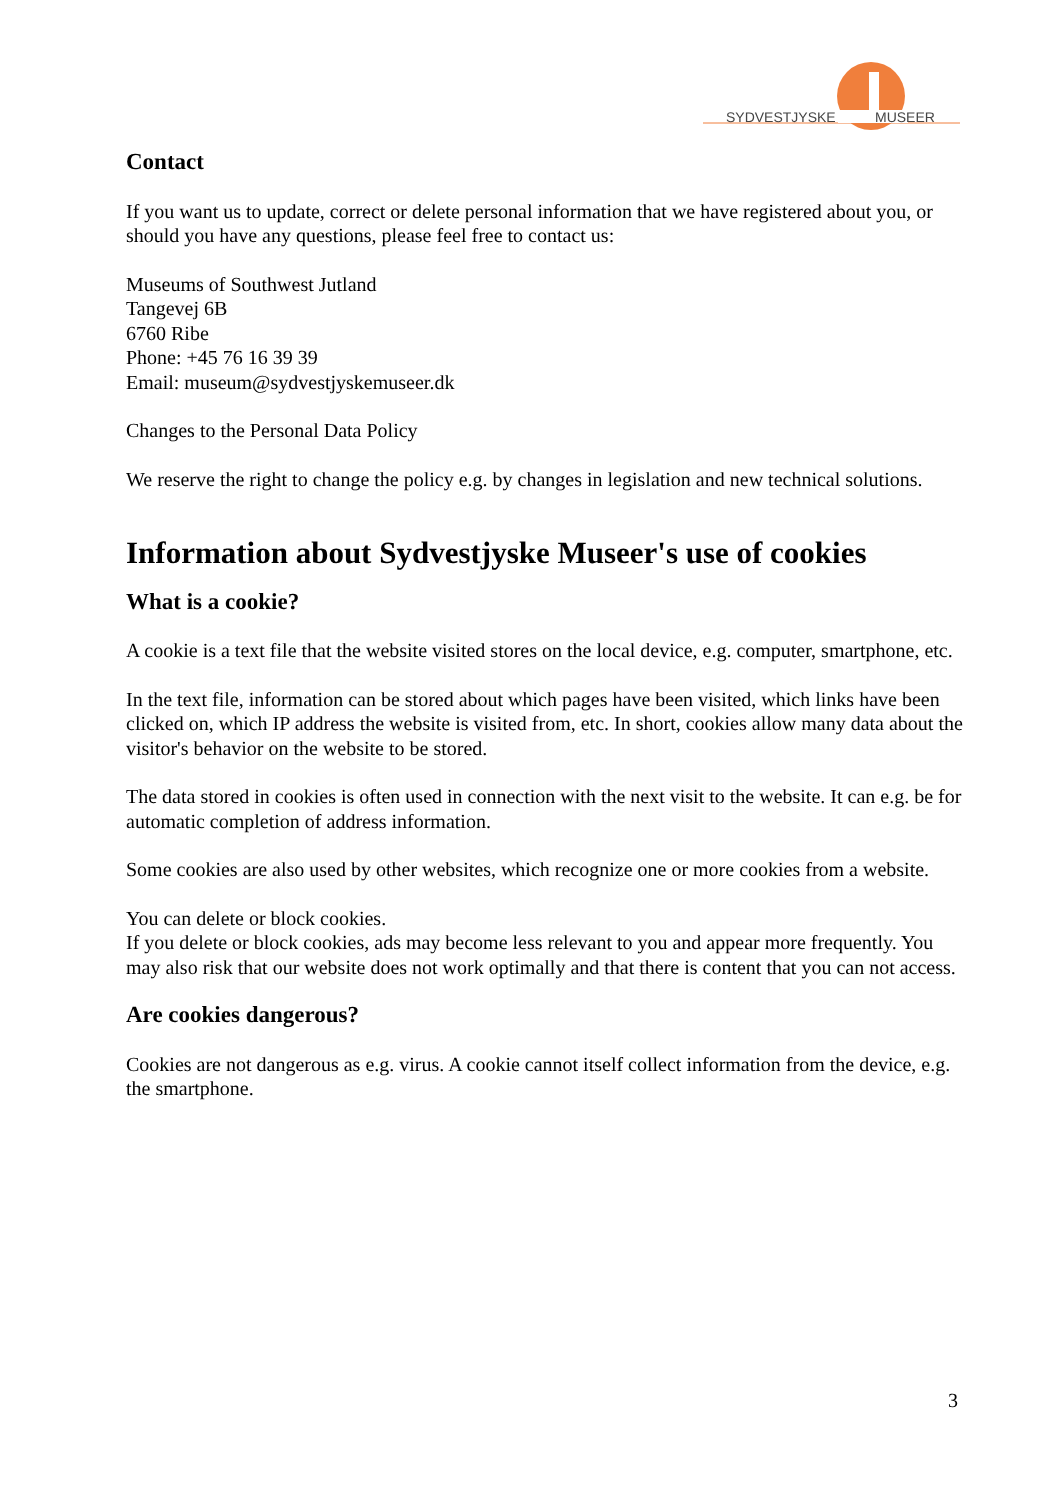SYDVESTJYSKE MUSEER
Contact
If you want us to update, correct or delete personal information that we have registered about you, or should you have any questions, please feel free to contact us:
Museums of Southwest Jutland
Tangevej 6B
6760 Ribe
Phone: +45 76 16 39 39
Email: museum@sydvestjyskemuseer.dk
Changes to the Personal Data Policy
We reserve the right to change the policy e.g. by changes in legislation and new technical solutions.
Information about Sydvestjyske Museer's use of cookies
What is a cookie?
A cookie is a text file that the website visited stores on the local device, e.g. computer, smartphone, etc.
In the text file, information can be stored about which pages have been visited, which links have been clicked on, which IP address the website is visited from, etc. In short, cookies allow many data about the visitor's behavior on the website to be stored.
The data stored in cookies is often used in connection with the next visit to the website. It can e.g. be for automatic completion of address information.
Some cookies are also used by other websites, which recognize one or more cookies from a website.
You can delete or block cookies.
If you delete or block cookies, ads may become less relevant to you and appear more frequently. You may also risk that our website does not work optimally and that there is content that you can not access.
Are cookies dangerous?
Cookies are not dangerous as e.g. virus. A cookie cannot itself collect information from the device, e.g. the smartphone.
3